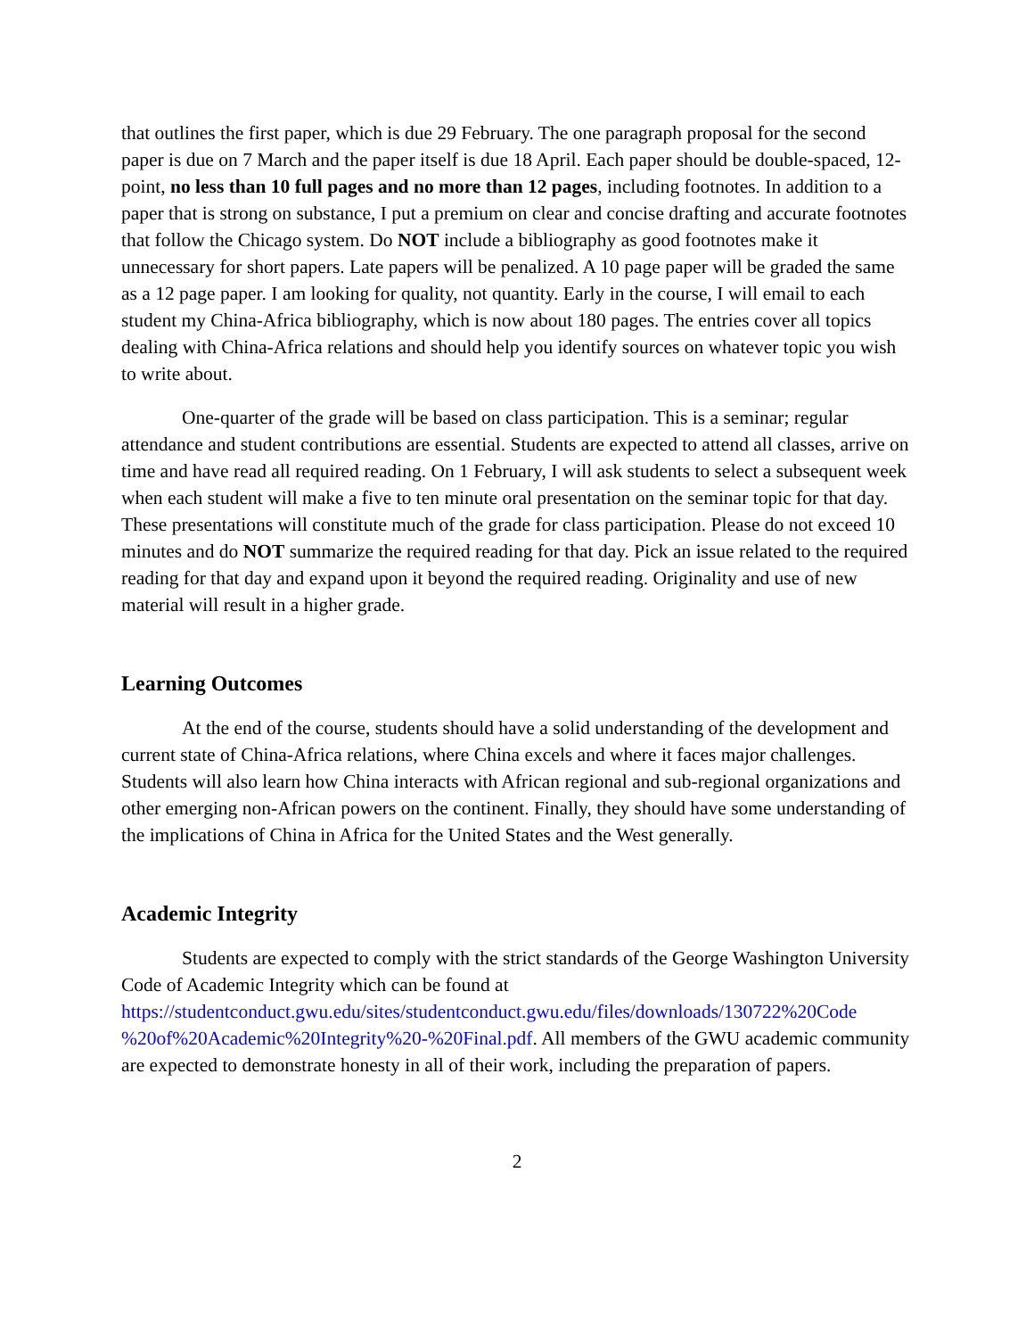that outlines the first paper, which is due 29 February. The one paragraph proposal for the second paper is due on 7 March and the paper itself is due 18 April. Each paper should be double-spaced, 12-point, no less than 10 full pages and no more than 12 pages, including footnotes. In addition to a paper that is strong on substance, I put a premium on clear and concise drafting and accurate footnotes that follow the Chicago system. Do NOT include a bibliography as good footnotes make it unnecessary for short papers. Late papers will be penalized. A 10 page paper will be graded the same as a 12 page paper. I am looking for quality, not quantity. Early in the course, I will email to each student my China-Africa bibliography, which is now about 180 pages. The entries cover all topics dealing with China-Africa relations and should help you identify sources on whatever topic you wish to write about.
One-quarter of the grade will be based on class participation. This is a seminar; regular attendance and student contributions are essential. Students are expected to attend all classes, arrive on time and have read all required reading. On 1 February, I will ask students to select a subsequent week when each student will make a five to ten minute oral presentation on the seminar topic for that day. These presentations will constitute much of the grade for class participation. Please do not exceed 10 minutes and do NOT summarize the required reading for that day. Pick an issue related to the required reading for that day and expand upon it beyond the required reading. Originality and use of new material will result in a higher grade.
Learning Outcomes
At the end of the course, students should have a solid understanding of the development and current state of China-Africa relations, where China excels and where it faces major challenges. Students will also learn how China interacts with African regional and sub-regional organizations and other emerging non-African powers on the continent. Finally, they should have some understanding of the implications of China in Africa for the United States and the West generally.
Academic Integrity
Students are expected to comply with the strict standards of the George Washington University Code of Academic Integrity which can be found at https://studentconduct.gwu.edu/sites/studentconduct.gwu.edu/files/downloads/130722%20Code %20of%20Academic%20Integrity%20-%20Final.pdf. All members of the GWU academic community are expected to demonstrate honesty in all of their work, including the preparation of papers.
2